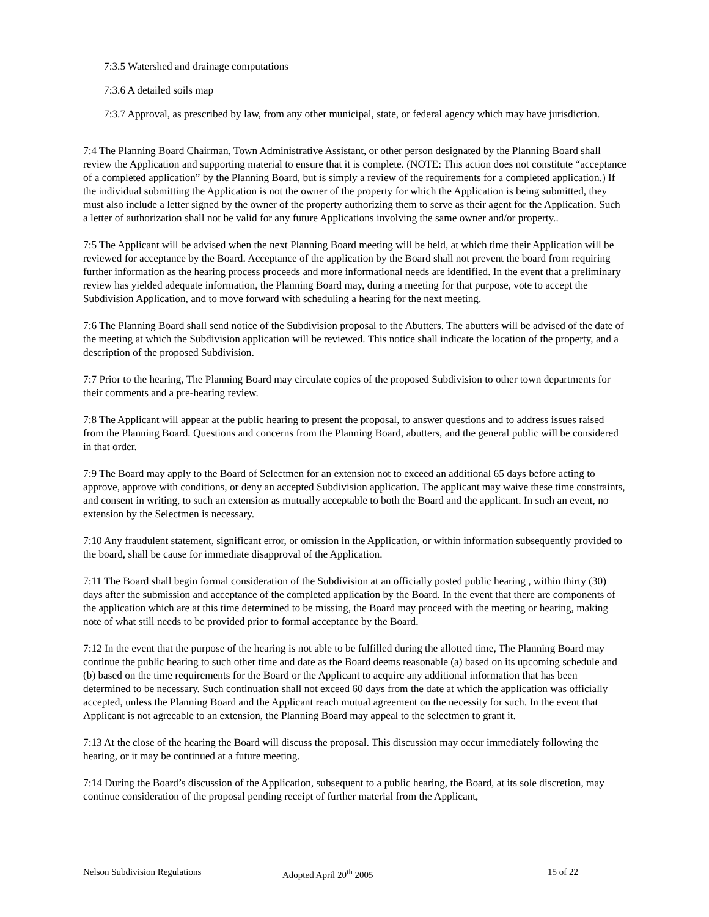7:3.5 Watershed and drainage computations
7:3.6 A detailed soils map
7:3.7 Approval, as prescribed by law, from any other municipal, state, or federal agency which may have jurisdiction.
7:4 The Planning Board Chairman, Town Administrative Assistant, or other person designated by the Planning Board shall review the Application and supporting material to ensure that it is complete. (NOTE: This action does not constitute “acceptance of a completed application” by the Planning Board, but is simply a review of the requirements for a completed application.) If the individual submitting the Application is not the owner of the property for which the Application is being submitted, they must also include a letter signed by the owner of the property authorizing them to serve as their agent for the Application. Such a letter of authorization shall not be valid for any future Applications involving the same owner and/or property..
7:5 The Applicant will be advised when the next Planning Board meeting will be held, at which time their Application will be reviewed for acceptance by the Board. Acceptance of the application by the Board shall not prevent the board from requiring further information as the hearing process proceeds and more informational needs are identified. In the event that a preliminary review has yielded adequate information, the Planning Board may, during a meeting for that purpose, vote to accept the Subdivision Application, and to move forward with scheduling a hearing for the next meeting.
7:6 The Planning Board shall send notice of the Subdivision proposal to the Abutters. The abutters will be advised of the date of the meeting at which the Subdivision application will be reviewed. This notice shall indicate the location of the property, and a description of the proposed Subdivision.
7:7 Prior to the hearing, The Planning Board may circulate copies of the proposed Subdivision to other town departments for their comments and a pre-hearing review.
7:8 The Applicant will appear at the public hearing to present the proposal, to answer questions and to address issues raised from the Planning Board. Questions and concerns from the Planning Board, abutters, and the general public will be considered in that order.
7:9 The Board may apply to the Board of Selectmen for an extension not to exceed an additional 65 days before acting to approve, approve with conditions, or deny an accepted Subdivision application. The applicant may waive these time constraints, and consent in writing, to such an extension as mutually acceptable to both the Board and the applicant. In such an event, no extension by the Selectmen is necessary.
7:10 Any fraudulent statement, significant error, or omission in the Application, or within information subsequently provided to the board, shall be cause for immediate disapproval of the Application.
7:11 The Board shall begin formal consideration of the Subdivision at an officially posted public hearing , within thirty (30) days after the submission and acceptance of the completed application by the Board. In the event that there are components of the application which are at this time determined to be missing, the Board may proceed with the meeting or hearing, making note of what still needs to be provided prior to formal acceptance by the Board.
7:12 In the event that the purpose of the hearing is not able to be fulfilled during the allotted time, The Planning Board may continue the public hearing to such other time and date as the Board deems reasonable (a) based on its upcoming schedule and (b) based on the time requirements for the Board or the Applicant to acquire any additional information that has been determined to be necessary. Such continuation shall not exceed 60 days from the date at which the application was officially accepted, unless the Planning Board and the Applicant reach mutual agreement on the necessity for such. In the event that Applicant is not agreeable to an extension, the Planning Board may appeal to the selectmen to grant it.
7:13 At the close of the hearing the Board will discuss the proposal. This discussion may occur immediately following the hearing, or it may be continued at a future meeting.
7:14 During the Board’s discussion of the Application, subsequent to a public hearing, the Board, at its sole discretion, may continue consideration of the proposal pending receipt of further material from the Applicant,
Nelson Subdivision Regulations Adopted April 20<sup>th</sup> 2005 15 of 22